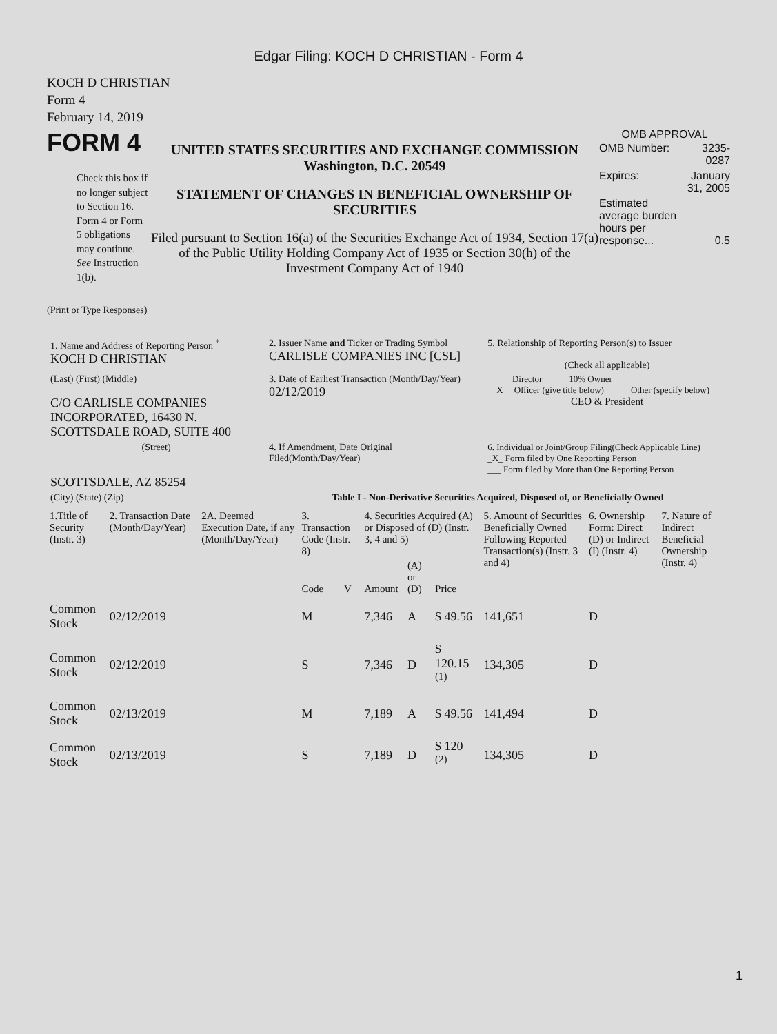Edgar Filing: KOCH D CHRISTIAN - Form 4
KOCH D CHRISTIAN
Form 4
February 14, 2019
FORM 4
Check this box if no longer subject to Section 16. Form 4 or Form 5 obligations may continue. See Instruction 1(b).
UNITED STATES SECURITIES AND EXCHANGE COMMISSION
Washington, D.C. 20549
STATEMENT OF CHANGES IN BENEFICIAL OWNERSHIP OF SECURITIES
Filed pursuant to Section 16(a) of the Securities Exchange Act of 1934, Section 17(a) of the Public Utility Holding Company Act of 1935 or Section 30(h) of the Investment Company Act of 1940
OMB APPROVAL
| OMB Number: | 3235-0287 |
| Expires: | January 31, 2005 |
| Estimated average burden hours per response... | 0.5 |
(Print or Type Responses)
| 1. Name and Address of Reporting Person <sup>*</sup> KOCH D CHRISTIAN | 2. Issuer Name and Ticker or Trading Symbol CARLISLE COMPANIES INC [CSL] | 5. Relationship of Reporting Person(s) to Issuer (Check all applicable) |
| (Last) (First) (Middle) C/O CARLISLE COMPANIES INCORPORATED, 16430 N. SCOTTSDALE ROAD, SUITE 400 | 3. Date of Earliest Transaction (Month/Day/Year) 02/12/2019 | _____ Director _____ 10% Owner __X__ Officer (give title below) _____ Other (specify below) CEO & President |
| (Street) SCOTTSDALE, AZ 85254 | 4. If Amendment, Date Original Filed(Month/Day/Year) | 6. Individual or Joint/Group Filing(Check Applicable Line) _X_ Form filed by One Reporting Person ___ Form filed by More than One Reporting Person |
| (City) (State) (Zip) | Table I - Non-Derivative Securities Acquired, Disposed of, or Beneficially Owned | |
| 1.Title of Security (Instr. 3) | 2. Transaction Date (Month/Day/Year) | 2A. Deemed Execution Date, if any (Month/Day/Year) | 3. Transaction Code (Instr. 8) | | 4. Securities Acquired (A) or Disposed of (D) (Instr. 3, 4 and 5) | | | 5. Amount of Securities Beneficially Owned Following Reported Transaction(s) (Instr. 3 and 4) | 6. Ownership Form: Direct (D) or Indirect (I) (Instr. 4) | 7. Nature of Indirect Beneficial Ownership (Instr. 4) |
| --- | --- | --- | --- | --- | --- | --- | --- | --- | --- | --- |
| | | | Code | V | Amount | (A) or (D) | Price | | | |
| Common Stock | 02/12/2019 | | M | | 7,346 | A | $ 49.56 | 141,651 | D | |
| Common Stock | 02/12/2019 | | S | | 7,346 | D | $ 120.15 <sup>(1)</sup> | 134,305 | D | |
| Common Stock | 02/13/2019 | | M | | 7,189 | A | $ 49.56 | 141,494 | D | |
| Common Stock | 02/13/2019 | | S | | 7,189 | D | $ 120 <sup>(2)</sup> | 134,305 | D | |
1